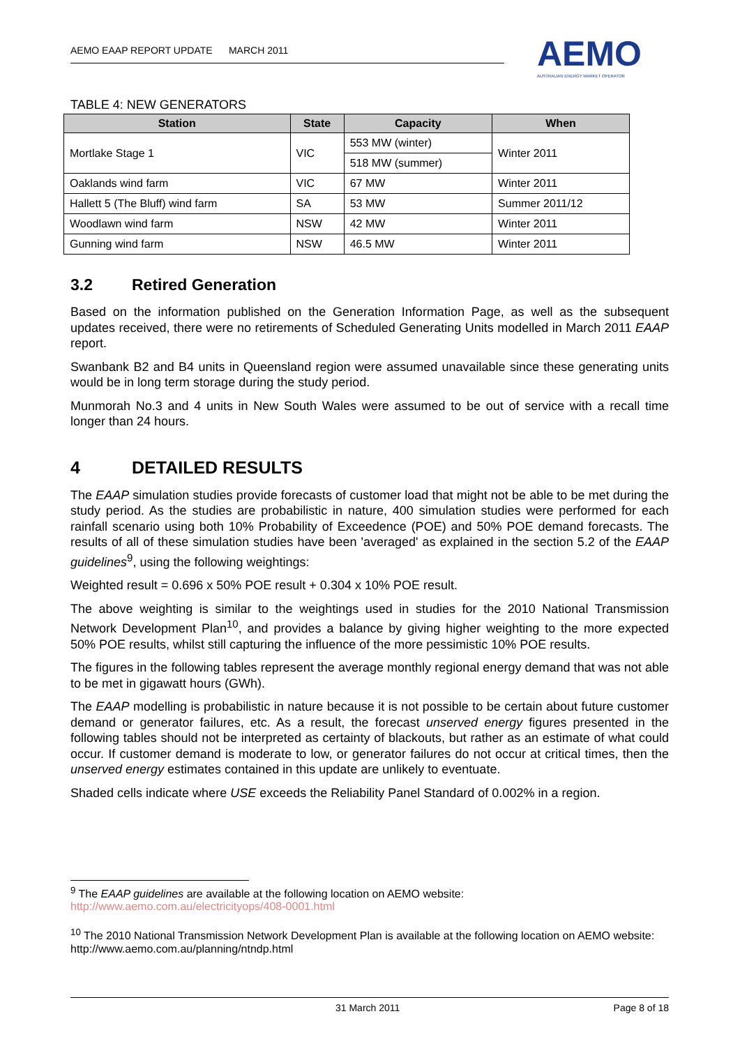AEMO EAAP REPORT UPDATE MARCH 2011
AEMO
AUSTRALIAN ENERGY MARKET OPERATOR
TABLE 4: NEW GENERATORS
| Station | State | Capacity | When |
| --- | --- | --- | --- |
| Mortlake Stage 1 | VIC | 553 MW (winter) | Winter 2011 |
| | | 518 MW (summer) | |
| Oaklands wind farm | VIC | 67 MW | Winter 2011 |
| Hallett 5 (The Bluff) wind farm | SA | 53 MW | Summer 2011/12 |
| Woodlawn wind farm | NSW | 42 MW | Winter 2011 |
| Gunning wind farm | NSW | 46.5 MW | Winter 2011 |
3.2 Retired Generation
Based on the information published on the Generation Information Page, as well as the subsequent updates received, there were no retirements of Scheduled Generating Units modelled in March 2011 EAAP report.
Swanbank B2 and B4 units in Queensland region were assumed unavailable since these generating units would be in long term storage during the study period.
Munmorah No.3 and 4 units in New South Wales were assumed to be out of service with a recall time longer than 24 hours.
4 DETAILED RESULTS
The EAAP simulation studies provide forecasts of customer load that might not be able to be met during the study period. As the studies are probabilistic in nature, 400 simulation studies were performed for each rainfall scenario using both 10% Probability of Exceedence (POE) and 50% POE demand forecasts. The results of all of these simulation studies have been 'averaged' as explained in the section 5.2 of the EAAP guidelines<sup>9</sup>, using the following weightings:
Weighted result = 0.696 x 50% POE result + 0.304 x 10% POE result.
The above weighting is similar to the weightings used in studies for the 2010 National Transmission Network Development Plan<sup>10</sup>, and provides a balance by giving higher weighting to the more expected 50% POE results, whilst still capturing the influence of the more pessimistic 10% POE results.
The figures in the following tables represent the average monthly regional energy demand that was not able to be met in gigawatt hours (GWh).
The EAAP modelling is probabilistic in nature because it is not possible to be certain about future customer demand or generator failures, etc. As a result, the forecast unserved energy figures presented in the following tables should not be interpreted as certainty of blackouts, but rather as an estimate of what could occur. If customer demand is moderate to low, or generator failures do not occur at critical times, then the unserved energy estimates contained in this update are unlikely to eventuate.
Shaded cells indicate where USE exceeds the Reliability Panel Standard of 0.002% in a region.
<sup>9</sup> The EAAP guidelines are available at the following location on AEMO website:
http://www.aemo.com.au/electricityops/408-0001.html
<sup>10</sup> The 2010 National Transmission Network Development Plan is available at the following location on AEMO website:
http://www.aemo.com.au/planning/ntndp.html
31 March 2011 Page 8 of 18